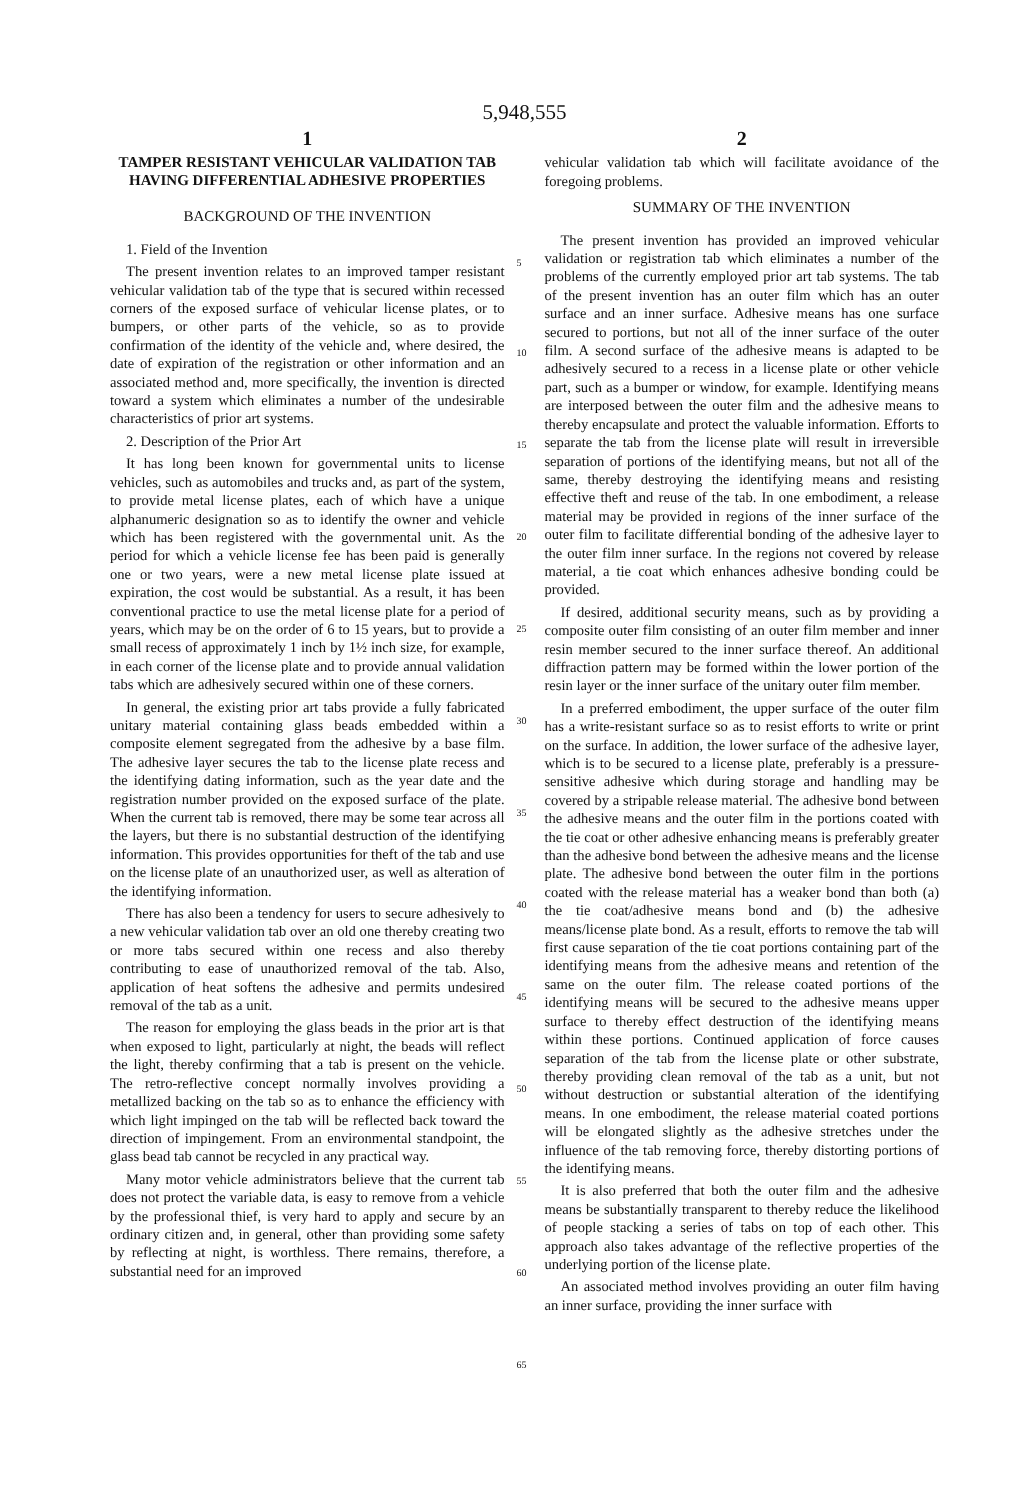5,948,555
1
TAMPER RESISTANT VEHICULAR VALIDATION TAB HAVING DIFFERENTIAL ADHESIVE PROPERTIES
BACKGROUND OF THE INVENTION
1. Field of the Invention
The present invention relates to an improved tamper resistant vehicular validation tab of the type that is secured within recessed corners of the exposed surface of vehicular license plates, or to bumpers, or other parts of the vehicle, so as to provide confirmation of the identity of the vehicle and, where desired, the date of expiration of the registration or other information and an associated method and, more specifically, the invention is directed toward a system which eliminates a number of the undesirable characteristics of prior art systems.
2. Description of the Prior Art
It has long been known for governmental units to license vehicles, such as automobiles and trucks and, as part of the system, to provide metal license plates, each of which have a unique alphanumeric designation so as to identify the owner and vehicle which has been registered with the governmental unit. As the period for which a vehicle license fee has been paid is generally one or two years, were a new metal license plate issued at expiration, the cost would be substantial. As a result, it has been conventional practice to use the metal license plate for a period of years, which may be on the order of 6 to 15 years, but to provide a small recess of approximately 1 inch by 1½ inch size, for example, in each corner of the license plate and to provide annual validation tabs which are adhesively secured within one of these corners.
In general, the existing prior art tabs provide a fully fabricated unitary material containing glass beads embedded within a composite element segregated from the adhesive by a base film. The adhesive layer secures the tab to the license plate recess and the identifying dating information, such as the year date and the registration number provided on the exposed surface of the plate. When the current tab is removed, there may be some tear across all the layers, but there is no substantial destruction of the identifying information. This provides opportunities for theft of the tab and use on the license plate of an unauthorized user, as well as alteration of the identifying information.
There has also been a tendency for users to secure adhesively to a new vehicular validation tab over an old one thereby creating two or more tabs secured within one recess and also thereby contributing to ease of unauthorized removal of the tab. Also, application of heat softens the adhesive and permits undesired removal of the tab as a unit.
The reason for employing the glass beads in the prior art is that when exposed to light, particularly at night, the beads will reflect the light, thereby confirming that a tab is present on the vehicle. The retro-reflective concept normally involves providing a metallized backing on the tab so as to enhance the efficiency with which light impinged on the tab will be reflected back toward the direction of impingement. From an environmental standpoint, the glass bead tab cannot be recycled in any practical way.
Many motor vehicle administrators believe that the current tab does not protect the variable data, is easy to remove from a vehicle by the professional thief, is very hard to apply and secure by an ordinary citizen and, in general, other than providing some safety by reflecting at night, is worthless. There remains, therefore, a substantial need for an improved
5
10
15
20
25
30
35
40
45
50
55
60
65
2
vehicular validation tab which will facilitate avoidance of the foregoing problems.
SUMMARY OF THE INVENTION
The present invention has provided an improved vehicular validation or registration tab which eliminates a number of the problems of the currently employed prior art tab systems. The tab of the present invention has an outer film which has an outer surface and an inner surface. Adhesive means has one surface secured to portions, but not all of the inner surface of the outer film. A second surface of the adhesive means is adapted to be adhesively secured to a recess in a license plate or other vehicle part, such as a bumper or window, for example. Identifying means are interposed between the outer film and the adhesive means to thereby encapsulate and protect the valuable information. Efforts to separate the tab from the license plate will result in irreversible separation of portions of the identifying means, but not all of the same, thereby destroying the identifying means and resisting effective theft and reuse of the tab. In one embodiment, a release material may be provided in regions of the inner surface of the outer film to facilitate differential bonding of the adhesive layer to the outer film inner surface. In the regions not covered by release material, a tie coat which enhances adhesive bonding could be provided.
If desired, additional security means, such as by providing a composite outer film consisting of an outer film member and inner resin member secured to the inner surface thereof. An additional diffraction pattern may be formed within the lower portion of the resin layer or the inner surface of the unitary outer film member.
In a preferred embodiment, the upper surface of the outer film has a write-resistant surface so as to resist efforts to write or print on the surface. In addition, the lower surface of the adhesive layer, which is to be secured to a license plate, preferably is a pressure-sensitive adhesive which during storage and handling may be covered by a stripable release material. The adhesive bond between the adhesive means and the outer film in the portions coated with the tie coat or other adhesive enhancing means is preferably greater than the adhesive bond between the adhesive means and the license plate. The adhesive bond between the outer film in the portions coated with the release material has a weaker bond than both (a) the tie coat/adhesive means bond and (b) the adhesive means/license plate bond. As a result, efforts to remove the tab will first cause separation of the tie coat portions containing part of the identifying means from the adhesive means and retention of the same on the outer film. The release coated portions of the identifying means will be secured to the adhesive means upper surface to thereby effect destruction of the identifying means within these portions. Continued application of force causes separation of the tab from the license plate or other substrate, thereby providing clean removal of the tab as a unit, but not without destruction or substantial alteration of the identifying means. In one embodiment, the release material coated portions will be elongated slightly as the adhesive stretches under the influence of the tab removing force, thereby distorting portions of the identifying means.
It is also preferred that both the outer film and the adhesive means be substantially transparent to thereby reduce the likelihood of people stacking a series of tabs on top of each other. This approach also takes advantage of the reflective properties of the underlying portion of the license plate.
An associated method involves providing an outer film having an inner surface, providing the inner surface with